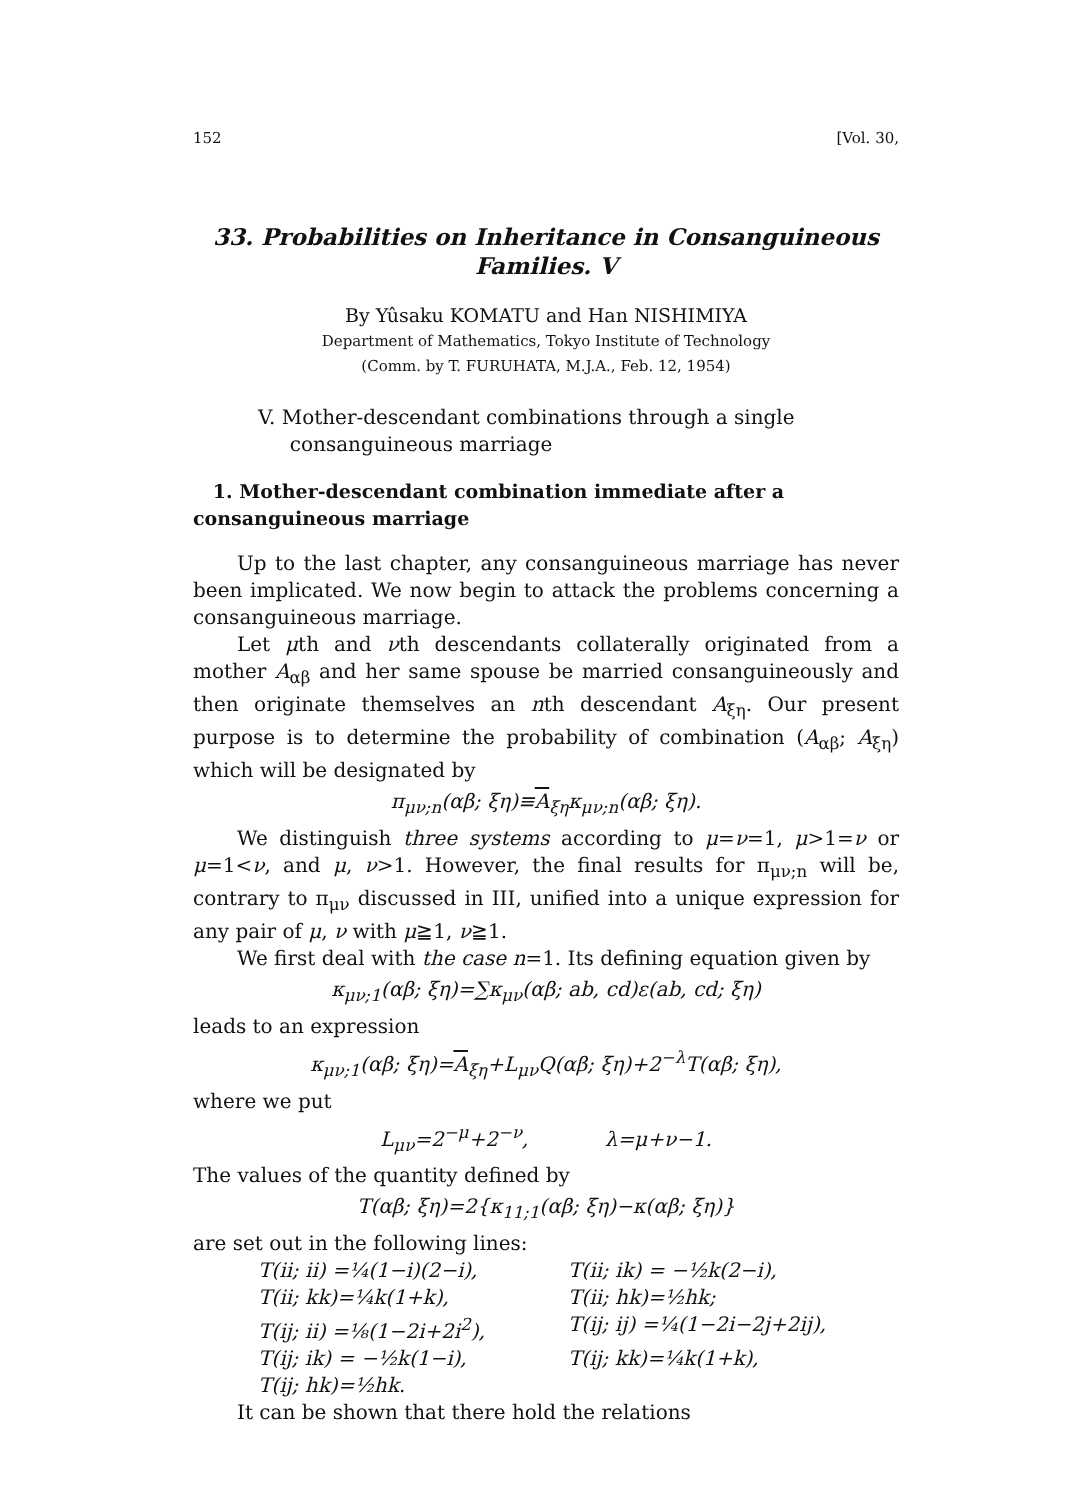152 [Vol. 30,
33. Probabilities on Inheritance in Consanguineous
Families. V
By Yûsaku KOMATU and Han NISHIMIYA
Department of Mathematics, Tokyo Institute of Technology
(Comm. by T. FURUHATA, M.J.A., Feb. 12, 1954)
V. Mother-descendant combinations through a single
consanguineous marriage
1. Mother-descendant combination immediate after a consanguineous marriage
Up to the last chapter, any consanguineous marriage has never been implicated. We now begin to attack the problems concerning a consanguineous marriage.
Let μth and νth descendants collaterally originated from a mother A<sub>αβ</sub> and her same spouse be married consanguineously and then originate themselves an nth descendant A<sub>ξη</sub>. Our present purpose is to determine the probability of combination (A<sub>αβ</sub>; A<sub>ξη</sub>) which will be designated by
π<sub>μν;n</sub>(αβ; ξη)≡A<sub>ξη</sub>κ<sub>μν;n</sub>(αβ; ξη).
We distinguish three systems according to μ=ν=1, μ>1=ν or μ=1<ν, and μ, ν>1. However, the final results for π<sub>μν;n</sub> will be, contrary to π<sub>μν</sub> discussed in III, unified into a unique expression for any pair of μ, ν with μ≧1, ν≧1.
We first deal with the case n=1. Its defining equation given by
κ<sub>μν;1</sub>(αβ; ξη)=∑κ<sub>μν</sub>(αβ; ab, cd)ε(ab, cd; ξη)
leads to an expression
κ<sub>μν;1</sub>(αβ; ξη)=A<sub>ξη</sub>+L<sub>μν</sub>Q(αβ; ξη)+2<sup>−λ</sup>T(αβ; ξη),
where we put
L<sub>μν</sub>=2<sup>−μ</sup>+2<sup>−ν</sup>, λ=μ+ν−1.
The values of the quantity defined by
T(αβ; ξη)=2{κ<sub>11;1</sub>(αβ; ξη)−κ(αβ; ξη)}
are set out in the following lines:
T(ii; ii) =¼(1−i)(2−i), T(ii; ik) = −½k(2−i), T(ii; kk)=¼k(1+k), T(ii; hk)=½hk; T(ij; ii) =⅛(1−2i+2i<sup>2</sup>), T(ij; ij) =¼(1−2i−2j+2ij), T(ij; ik) = −½k(1−i), T(ij; kk)=¼k(1+k), T(ij; hk)=½hk.
It can be shown that there hold the relations